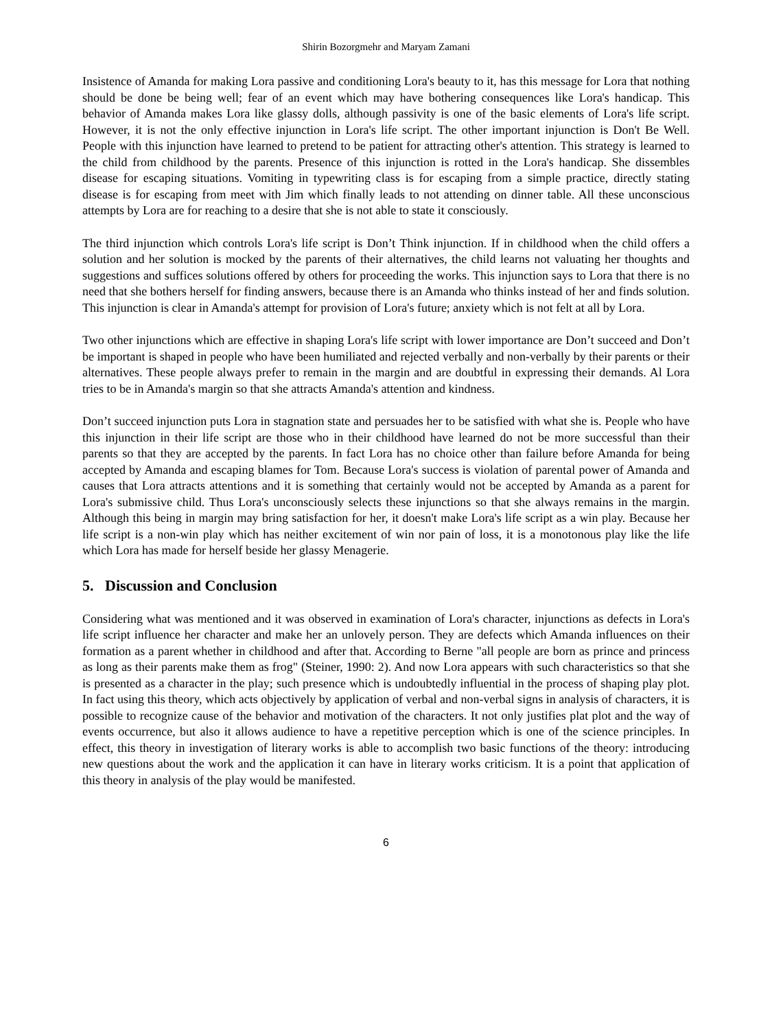Shirin Bozorgmehr and Maryam Zamani
Insistence of Amanda for making Lora passive and conditioning Lora's beauty to it, has this message for Lora that nothing should be done be being well; fear of an event which may have bothering consequences like Lora's handicap. This behavior of Amanda makes Lora like glassy dolls, although passivity is one of the basic elements of Lora's life script. However, it is not the only effective injunction in Lora's life script. The other important injunction is Don't Be Well. People with this injunction have learned to pretend to be patient for attracting other's attention. This strategy is learned to the child from childhood by the parents. Presence of this injunction is rotted in the Lora's handicap. She dissembles disease for escaping situations. Vomiting in typewriting class is for escaping from a simple practice, directly stating disease is for escaping from meet with Jim which finally leads to not attending on dinner table. All these unconscious attempts by Lora are for reaching to a desire that she is not able to state it consciously.
The third injunction which controls Lora's life script is Don’t Think injunction. If in childhood when the child offers a solution and her solution is mocked by the parents of their alternatives, the child learns not valuating her thoughts and suggestions and suffices solutions offered by others for proceeding the works. This injunction says to Lora that there is no need that she bothers herself for finding answers, because there is an Amanda who thinks instead of her and finds solution. This injunction is clear in Amanda's attempt for provision of Lora's future; anxiety which is not felt at all by Lora.
Two other injunctions which are effective in shaping Lora's life script with lower importance are Don’t succeed and Don’t be important is shaped in people who have been humiliated and rejected verbally and non-verbally by their parents or their alternatives. These people always prefer to remain in the margin and are doubtful in expressing their demands. Al Lora tries to be in Amanda's margin so that she attracts Amanda's attention and kindness.
Don’t succeed injunction puts Lora in stagnation state and persuades her to be satisfied with what she is. People who have this injunction in their life script are those who in their childhood have learned do not be more successful than their parents so that they are accepted by the parents. In fact Lora has no choice other than failure before Amanda for being accepted by Amanda and escaping blames for Tom. Because Lora's success is violation of parental power of Amanda and causes that Lora attracts attentions and it is something that certainly would not be accepted by Amanda as a parent for Lora's submissive child. Thus Lora's unconsciously selects these injunctions so that she always remains in the margin. Although this being in margin may bring satisfaction for her, it doesn't make Lora's life script as a win play. Because her life script is a non-win play which has neither excitement of win nor pain of loss, it is a monotonous play like the life which Lora has made for herself beside her glassy Menagerie.
5. Discussion and Conclusion
Considering what was mentioned and it was observed in examination of Lora's character, injunctions as defects in Lora's life script influence her character and make her an unlovely person. They are defects which Amanda influences on their formation as a parent whether in childhood and after that. According to Berne "all people are born as prince and princess as long as their parents make them as frog" (Steiner, 1990: 2). And now Lora appears with such characteristics so that she is presented as a character in the play; such presence which is undoubtedly influential in the process of shaping play plot. In fact using this theory, which acts objectively by application of verbal and non-verbal signs in analysis of characters, it is possible to recognize cause of the behavior and motivation of the characters. It not only justifies plat plot and the way of events occurrence, but also it allows audience to have a repetitive perception which is one of the science principles. In effect, this theory in investigation of literary works is able to accomplish two basic functions of the theory: introducing new questions about the work and the application it can have in literary works criticism. It is a point that application of this theory in analysis of the play would be manifested.
6